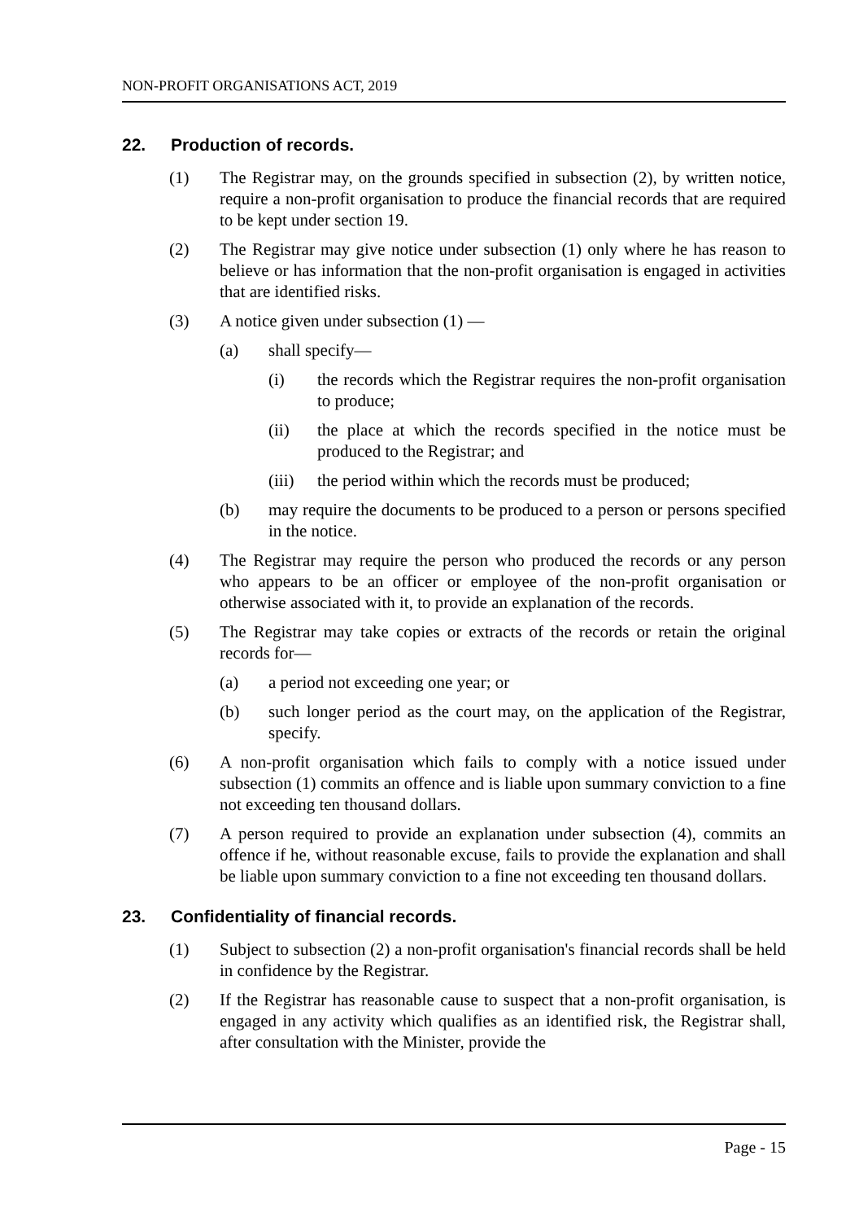NON-PROFIT ORGANISATIONS ACT, 2019
22. Production of records.
(1) The Registrar may, on the grounds specified in subsection (2), by written notice, require a non-profit organisation to produce the financial records that are required to be kept under section 19.
(2) The Registrar may give notice under subsection (1) only where he has reason to believe or has information that the non-profit organisation is engaged in activities that are identified risks.
(3) A notice given under subsection (1) —
(a) shall specify—
(i) the records which the Registrar requires the non-profit organisation to produce;
(ii) the place at which the records specified in the notice must be produced to the Registrar; and
(iii) the period within which the records must be produced;
(b) may require the documents to be produced to a person or persons specified in the notice.
(4) The Registrar may require the person who produced the records or any person who appears to be an officer or employee of the non-profit organisation or otherwise associated with it, to provide an explanation of the records.
(5) The Registrar may take copies or extracts of the records or retain the original records for—
(a) a period not exceeding one year; or
(b) such longer period as the court may, on the application of the Registrar, specify.
(6) A non-profit organisation which fails to comply with a notice issued under subsection (1) commits an offence and is liable upon summary conviction to a fine not exceeding ten thousand dollars.
(7) A person required to provide an explanation under subsection (4), commits an offence if he, without reasonable excuse, fails to provide the explanation and shall be liable upon summary conviction to a fine not exceeding ten thousand dollars.
23. Confidentiality of financial records.
(1) Subject to subsection (2) a non-profit organisation's financial records shall be held in confidence by the Registrar.
(2) If the Registrar has reasonable cause to suspect that a non-profit organisation, is engaged in any activity which qualifies as an identified risk, the Registrar shall, after consultation with the Minister, provide the
Page - 15